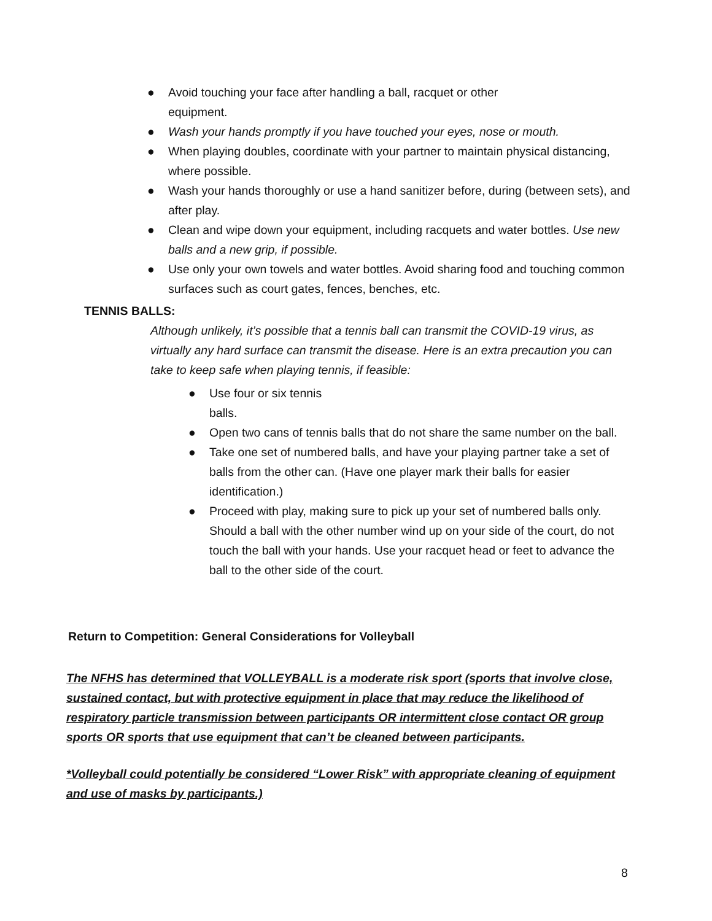● Avoid touching your face after handling a ball, racquet or other
equipment.
● Wash your hands promptly if you have touched your eyes, nose or mouth.
● When playing doubles, coordinate with your partner to maintain physical distancing, where possible.
● Wash your hands thoroughly or use a hand sanitizer before, during (between sets), and after play.
● Clean and wipe down your equipment, including racquets and water bottles. Use new balls and a new grip, if possible.
● Use only your own towels and water bottles. Avoid sharing food and touching common surfaces such as court gates, fences, benches, etc.
TENNIS BALLS:
Although unlikely, it’s possible that a tennis ball can transmit the COVID-19 virus, as virtually any hard surface can transmit the disease. Here is an extra precaution you can take to keep safe when playing tennis, if feasible:
● Use four or six tennis
balls.
● Open two cans of tennis balls that do not share the same number on the ball.
● Take one set of numbered balls, and have your playing partner take a set of balls from the other can. (Have one player mark their balls for easier identification.)
● Proceed with play, making sure to pick up your set of numbered balls only. Should a ball with the other number wind up on your side of the court, do not touch the ball with your hands. Use your racquet head or feet to advance the ball to the other side of the court.
Return to Competition: General Considerations for Volleyball
The NFHS has determined that VOLLEYBALL is a moderate risk sport (sports that involve close, sustained contact, but with protective equipment in place that may reduce the likelihood of respiratory particle transmission between participants OR intermittent close contact OR group sports OR sports that use equipment that can’t be cleaned between participants.
*Volleyball could potentially be considered “Lower Risk” with appropriate cleaning of equipment and use of masks by participants.)
8